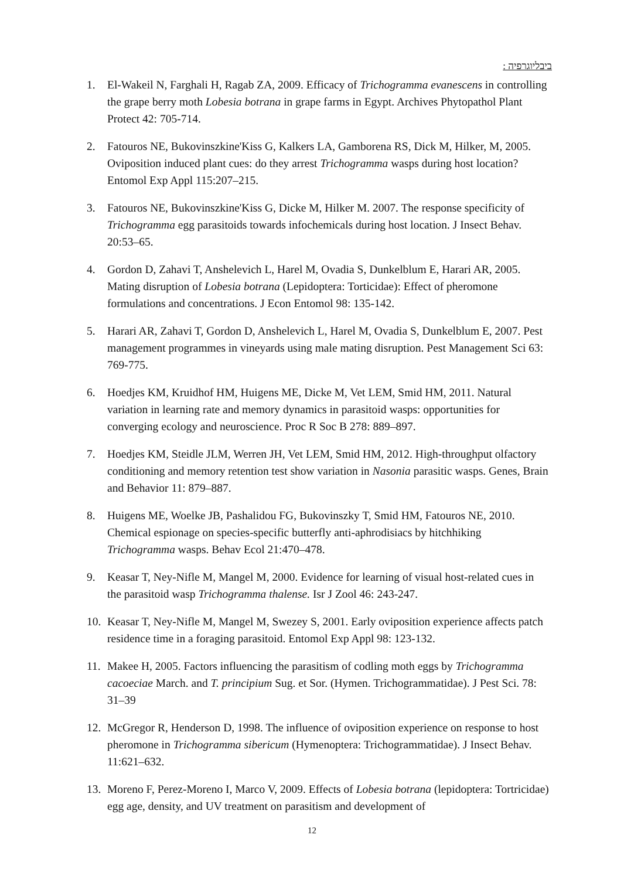ביבליוגרפיה :
1. El-Wakeil N, Farghali H, Ragab ZA, 2009. Efficacy of Trichogramma evanescens in controlling the grape berry moth Lobesia botrana in grape farms in Egypt. Archives Phytopathol Plant Protect 42: 705-714.
2. Fatouros NE, Bukovinszkine'Kiss G, Kalkers LA, Gamborena RS, Dick M, Hilker, M, 2005. Oviposition induced plant cues: do they arrest Trichogramma wasps during host location? Entomol Exp Appl 115:207–215.
3. Fatouros NE, Bukovinszkine'Kiss G, Dicke M, Hilker M. 2007. The response specificity of Trichogramma egg parasitoids towards infochemicals during host location. J Insect Behav. 20:53–65.
4. Gordon D, Zahavi T, Anshelevich L, Harel M, Ovadia S, Dunkelblum E, Harari AR, 2005. Mating disruption of Lobesia botrana (Lepidoptera: Torticidae): Effect of pheromone formulations and concentrations. J Econ Entomol 98: 135-142.
5. Harari AR, Zahavi T, Gordon D, Anshelevich L, Harel M, Ovadia S, Dunkelblum E, 2007. Pest management programmes in vineyards using male mating disruption. Pest Management Sci 63: 769-775.
6. Hoedjes KM, Kruidhof HM, Huigens ME, Dicke M, Vet LEM, Smid HM, 2011. Natural variation in learning rate and memory dynamics in parasitoid wasps: opportunities for converging ecology and neuroscience. Proc R Soc B 278: 889–897.
7. Hoedjes KM, Steidle JLM, Werren JH, Vet LEM, Smid HM, 2012. High-throughput olfactory conditioning and memory retention test show variation in Nasonia parasitic wasps. Genes, Brain and Behavior 11: 879–887.
8. Huigens ME, Woelke JB, Pashalidou FG, Bukovinszky T, Smid HM, Fatouros NE, 2010. Chemical espionage on species-specific butterfly anti-aphrodisiacs by hitchhiking Trichogramma wasps. Behav Ecol 21:470–478.
9. Keasar T, Ney-Nifle M, Mangel M, 2000. Evidence for learning of visual host-related cues in the parasitoid wasp Trichogramma thalense. Isr J Zool 46: 243-247.
10. Keasar T, Ney-Nifle M, Mangel M, Swezey S, 2001. Early oviposition experience affects patch residence time in a foraging parasitoid. Entomol Exp Appl 98: 123-132.
11. Makee H, 2005. Factors influencing the parasitism of codling moth eggs by Trichogramma cacoeciae March. and T. principium Sug. et Sor. (Hymen. Trichogrammatidae). J Pest Sci. 78: 31–39
12. McGregor R, Henderson D, 1998. The influence of oviposition experience on response to host pheromone in Trichogramma sibericum (Hymenoptera: Trichogrammatidae). J Insect Behav. 11:621–632.
13. Moreno F, Perez-Moreno I, Marco V, 2009. Effects of Lobesia botrana (lepidoptera: Tortricidae) egg age, density, and UV treatment on parasitism and development of
12